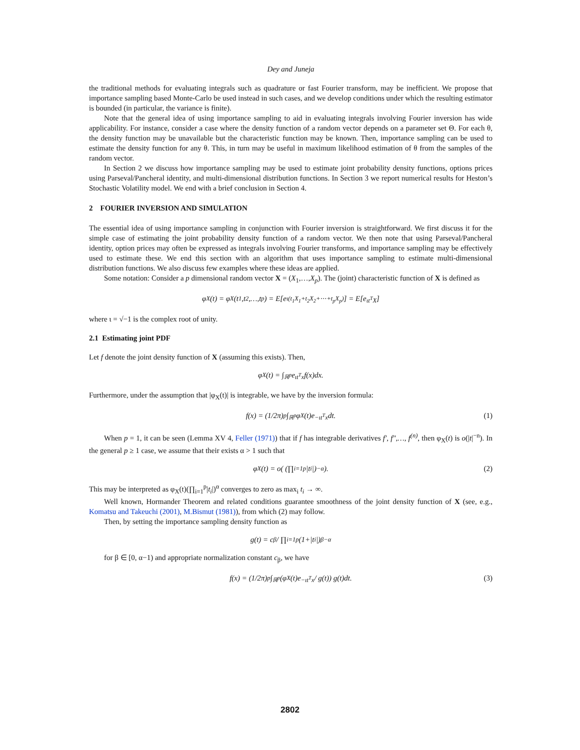Dey and Juneja
the traditional methods for evaluating integrals such as quadrature or fast Fourier transform, may be inefficient. We propose that importance sampling based Monte-Carlo be used instead in such cases, and we develop conditions under which the resulting estimator is bounded (in particular, the variance is finite).
Note that the general idea of using importance sampling to aid in evaluating integrals involving Fourier inversion has wide applicability. For instance, consider a case where the density function of a random vector depends on a parameter set Θ. For each θ, the density function may be unavailable but the characteristic function may be known. Then, importance sampling can be used to estimate the density function for any θ. This, in turn may be useful in maximum likelihood estimation of θ from the samples of the random vector.
In Section 2 we discuss how importance sampling may be used to estimate joint probability density functions, options prices using Parseval/Pancheral identity, and multi-dimensional distribution functions. In Section 3 we report numerical results for Heston’s Stochastic Volatility model. We end with a brief conclusion in Section 4.
2 FOURIER INVERSION AND SIMULATION
The essential idea of using importance sampling in conjunction with Fourier inversion is straightforward. We first discuss it for the simple case of estimating the joint probability density function of a random vector. We then note that using Parseval/Pancheral identity, option prices may often be expressed as integrals involving Fourier transforms, and importance sampling may be effectively used to estimate these. We end this section with an algorithm that uses importance sampling to estimate multi-dimensional distribution functions. We also discuss few examples where these ideas are applied.
Some notation: Consider a p dimensional random vector X = (X<sub>1</sub>,…,X<sub>p</sub>). The (joint) characteristic function of X is defined as
φ<sub>X</sub>(t) = φ<sub>X</sub>(t<sub>1</sub>,t<sub>2</sub>,…,t<sub>p</sub>) = E[e<sup>ι(t<sub>1</sub>X<sub>1</sub>+t<sub>2</sub>X<sub>2</sub>+⋯+t<sub>p</sub>X<sub>p</sub>)</sup>] = E[e<sup>ιt<sup>T</sup>X</sup>]
where ι = √−1 is the complex root of unity.
2.1 Estimating joint PDF
Let f denote the joint density function of X (assuming this exists). Then,
φ<sub>X</sub>(t) = ∫<sub>ℝ<sup>p</sup></sub> e<sup>ιt<sup>T</sup>x</sup> f(x)dx.
Furthermore, under the assumption that |φ<sub>X</sub>(t)| is integrable, we have by the inversion formula:
f(x) = (1/2π)<sup>p</sup> ∫<sub>ℝ<sup>p</sup></sub> φ<sub>X</sub>(t)e<sup>−ιt<sup>T</sup>x</sup>dt. (1)
When p = 1, it can be seen (Lemma XV 4, Feller (1971)) that if f has integrable derivatives f′, f″,…, f<sup>(n)</sup>, then φ<sub>X</sub>(t) is o(|t|<sup>−n</sup>). In the general p ≥ 1 case, we assume that their exists α > 1 such that
φ<sub>X</sub>(t) = o( (∏<sub>i=1</sub><sup>p</sup> |t<sub>i</sub>|)<sup>−α</sup> ). (2)
This may be interpreted as φ<sub>X</sub>(t)(∏<sub>i=1</sub><sup>p</sup>|t<sub>i</sub>|)<sup>α</sup> converges to zero as max<sub>i</sub> t<sub>i</sub> → ∞.
Well known, Hormander Theorem and related conditions guarantee smoothness of the joint density function of X (see, e.g., Komatsu and Takeuchi (2001), M.Bismut (1981)), from which (2) may follow.
Then, by setting the importance sampling density function as
g(t) = c<sub>β</sub> / ∏<sub>i=1</sub><sup>p</sup>(1+|t<sub>i</sub>|)<sup>β−α</sup>
for β ∈ [0, α−1) and appropriate normalization constant c<sub>β</sub>, we have
f(x) = (1/2π)<sup>p</sup> ∫<sub>ℝ<sup>p</sup></sub> (φ<sub>X</sub>(t)e<sup>−ιt<sup>T</sup>x</sup> / g(t)) g(t)dt. (3)
2802